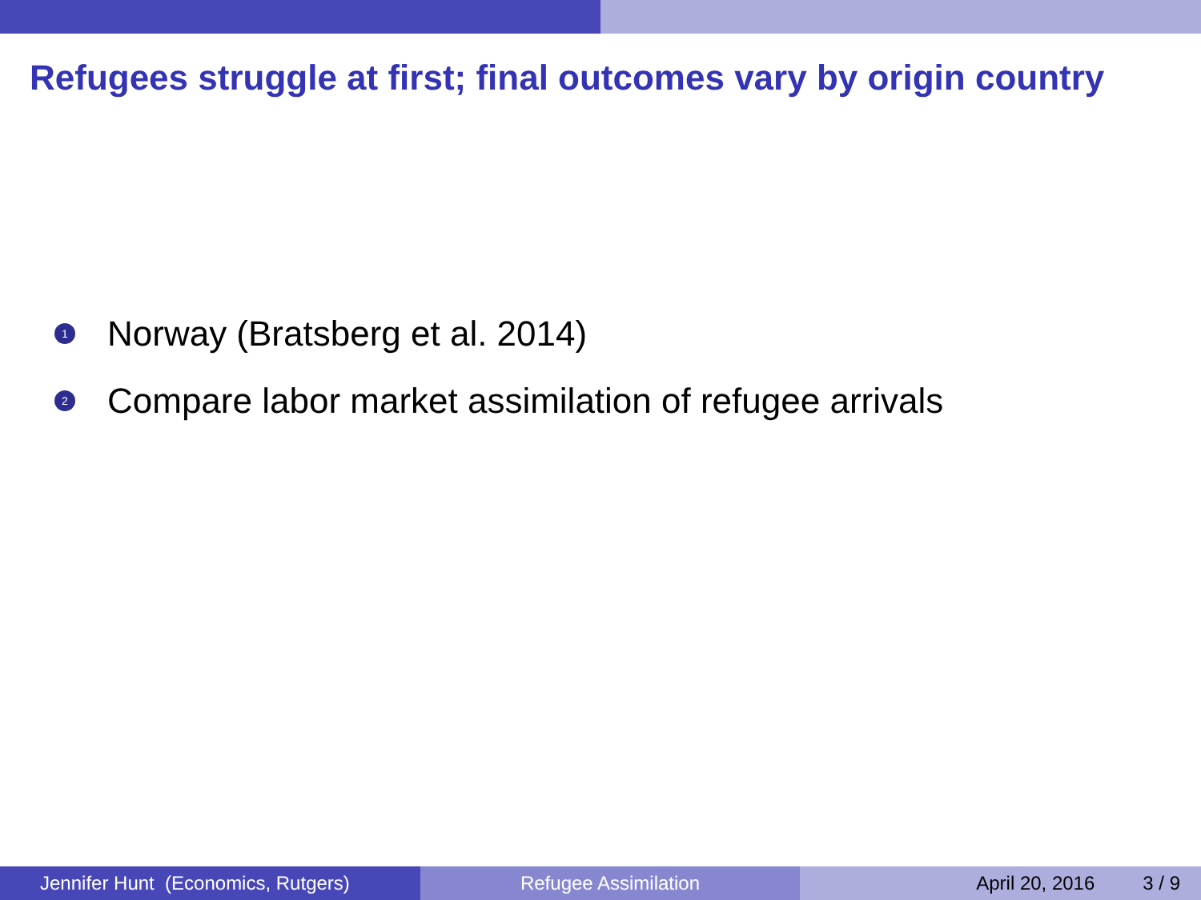Refugees struggle at first; final outcomes vary by origin country
1 Norway (Bratsberg et al. 2014)
2 Compare labor market assimilation of refugee arrivals
Jennifer Hunt (Economics, Rutgers)
Refugee Assimilation April 20, 2016 3 / 9